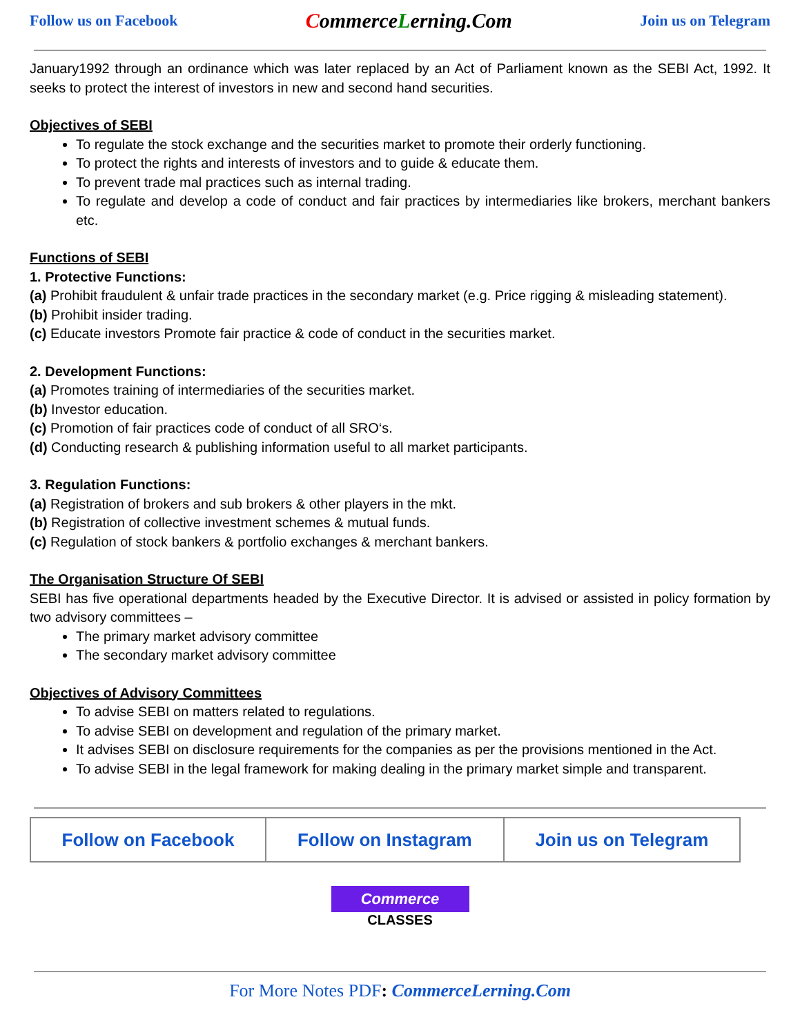Follow us on Facebook CommerceLerning.Com Join us on Telegram
January1992 through an ordinance which was later replaced by an Act of Parliament known as the SEBI Act, 1992. It seeks to protect the interest of investors in new and second hand securities.
Objectives of SEBI
To regulate the stock exchange and the securities market to promote their orderly functioning.
To protect the rights and interests of investors and to guide & educate them.
To prevent trade mal practices such as internal trading.
To regulate and develop a code of conduct and fair practices by intermediaries like brokers, merchant bankers etc.
Functions of SEBI
1. Protective Functions:
(a) Prohibit fraudulent & unfair trade practices in the secondary market (e.g. Price rigging & misleading statement).
(b) Prohibit insider trading.
(c) Educate investors Promote fair practice & code of conduct in the securities market.
2. Development Functions:
(a) Promotes training of intermediaries of the securities market.
(b) Investor education.
(c) Promotion of fair practices code of conduct of all SRO‘s.
(d) Conducting research & publishing information useful to all market participants.
3. Regulation Functions:
(a) Registration of brokers and sub brokers & other players in the mkt.
(b) Registration of collective investment schemes & mutual funds.
(c) Regulation of stock bankers & portfolio exchanges & merchant bankers.
The Organisation Structure Of SEBI
SEBI has five operational departments headed by the Executive Director. It is advised or assisted in policy formation by two advisory committees –
The primary market advisory committee
The secondary market advisory committee
Objectives of Advisory Committees
To advise SEBI on matters related to regulations.
To advise SEBI on development and regulation of the primary market.
It advises SEBI on disclosure requirements for the companies as per the provisions mentioned in the Act.
To advise SEBI in the legal framework for making dealing in the primary market simple and transparent.
| Follow on Facebook | Follow on Instagram | Join us on Telegram |
Commerce
CLASSES
For More Notes PDF: CommerceLerning.Com